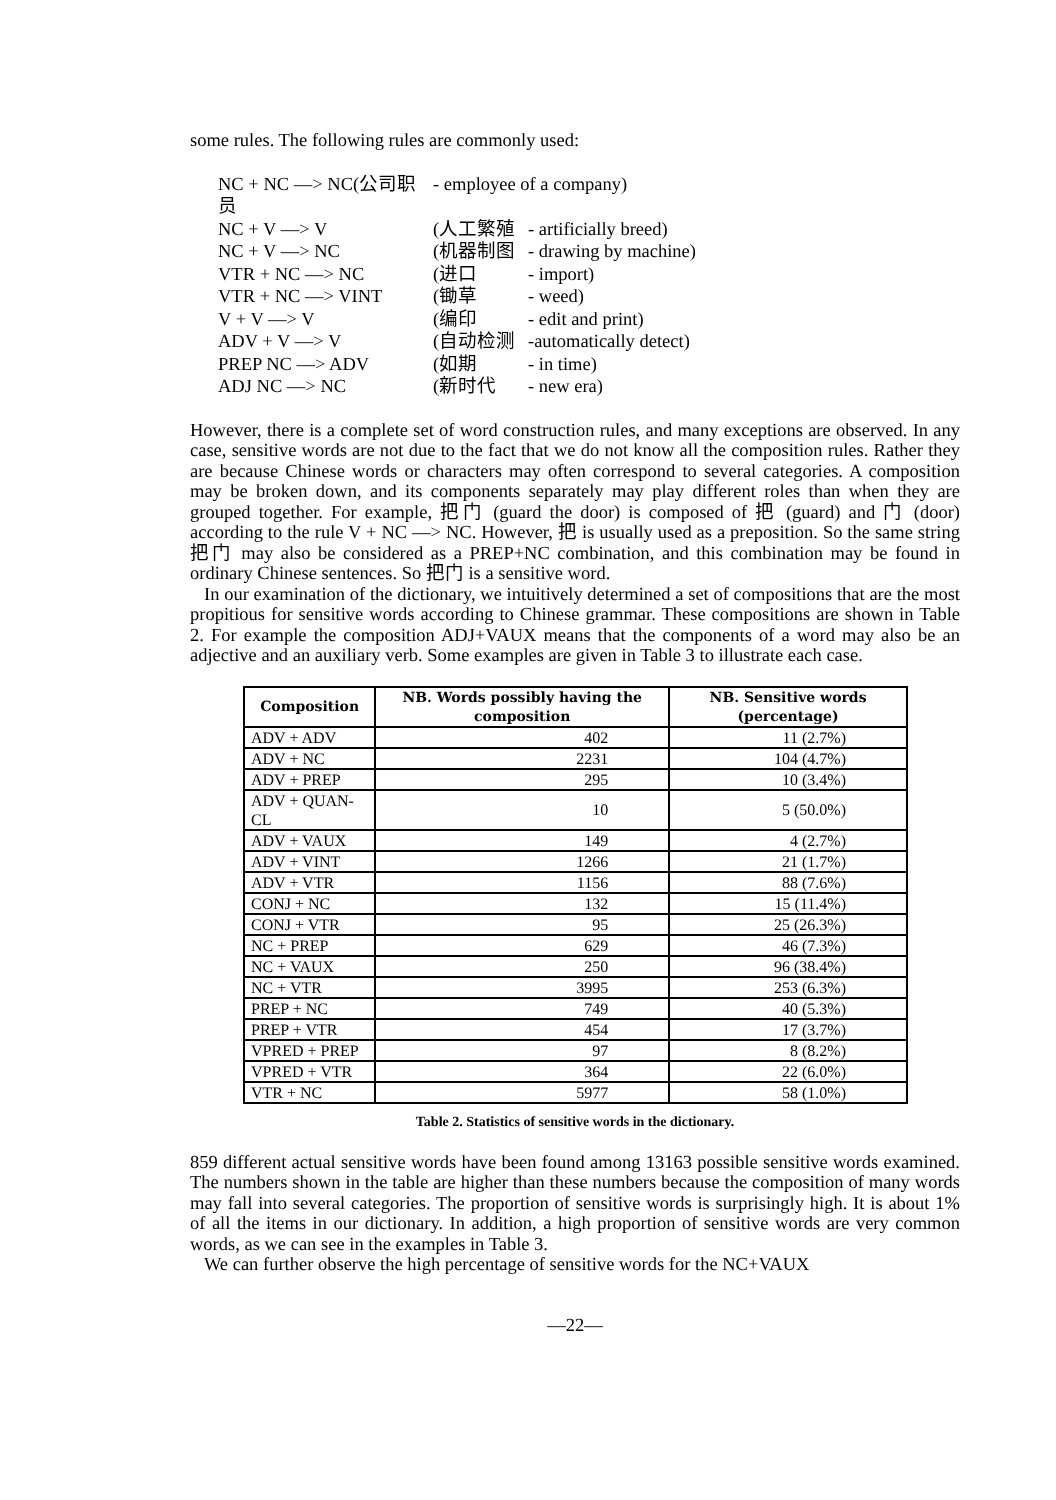some rules. The following rules are commonly used:
NC + NC —> NC(公司职员 - employee of a company)
NC + V —> V (人工繁殖 - artificially breed)
NC + V —> NC (机器制图 - drawing by machine)
VTR + NC —> NC (进口 - import)
VTR + NC —> VINT (锄草 - weed)
V + V —> V (编印 - edit and print)
ADV + V —> V (自动检测 -automatically detect)
PREP NC —> ADV (如期 - in time)
ADJ NC —> NC (新时代 - new era)
However, there is a complete set of word construction rules, and many exceptions are observed. In any case, sensitive words are not due to the fact that we do not know all the composition rules. Rather they are because Chinese words or characters may often correspond to several categories. A composition may be broken down, and its components separately may play different roles than when they are grouped together. For example, 把门 (guard the door) is composed of 把 (guard) and 门 (door) according to the rule V + NC —> NC. However, 把 is usually used as a preposition. So the same string 把门 may also be considered as a PREP+NC combination, and this combination may be found in ordinary Chinese sentences. So 把门 is a sensitive word.
In our examination of the dictionary, we intuitively determined a set of compositions that are the most propitious for sensitive words according to Chinese grammar. These compositions are shown in Table 2. For example the composition ADJ+VAUX means that the components of a word may also be an adjective and an auxiliary verb. Some examples are given in Table 3 to illustrate each case.
| Composition | NB. Words possibly having the composition | NB. Sensitive words (percentage) |
| --- | --- | --- |
| ADV + ADV | 402 | 11 (2.7%) |
| ADV + NC | 2231 | 104 (4.7%) |
| ADV + PREP | 295 | 10 (3.4%) |
| ADV + QUAN-CL | 10 | 5 (50.0%) |
| ADV + VAUX | 149 | 4 (2.7%) |
| ADV + VINT | 1266 | 21 (1.7%) |
| ADV + VTR | 1156 | 88 (7.6%) |
| CONJ + NC | 132 | 15 (11.4%) |
| CONJ + VTR | 95 | 25 (26.3%) |
| NC + PREP | 629 | 46 (7.3%) |
| NC + VAUX | 250 | 96 (38.4%) |
| NC + VTR | 3995 | 253 (6.3%) |
| PREP + NC | 749 | 40 (5.3%) |
| PREP + VTR | 454 | 17 (3.7%) |
| VPRED + PREP | 97 | 8 (8.2%) |
| VPRED + VTR | 364 | 22 (6.0%) |
| VTR + NC | 5977 | 58 (1.0%) |
Table 2. Statistics of sensitive words in the dictionary.
859 different actual sensitive words have been found among 13163 possible sensitive words examined. The numbers shown in the table are higher than these numbers because the composition of many words may fall into several categories. The proportion of sensitive words is surprisingly high. It is about 1% of all the items in our dictionary. In addition, a high proportion of sensitive words are very common words, as we can see in the examples in Table 3.
We can further observe the high percentage of sensitive words for the NC+VAUX
—22—